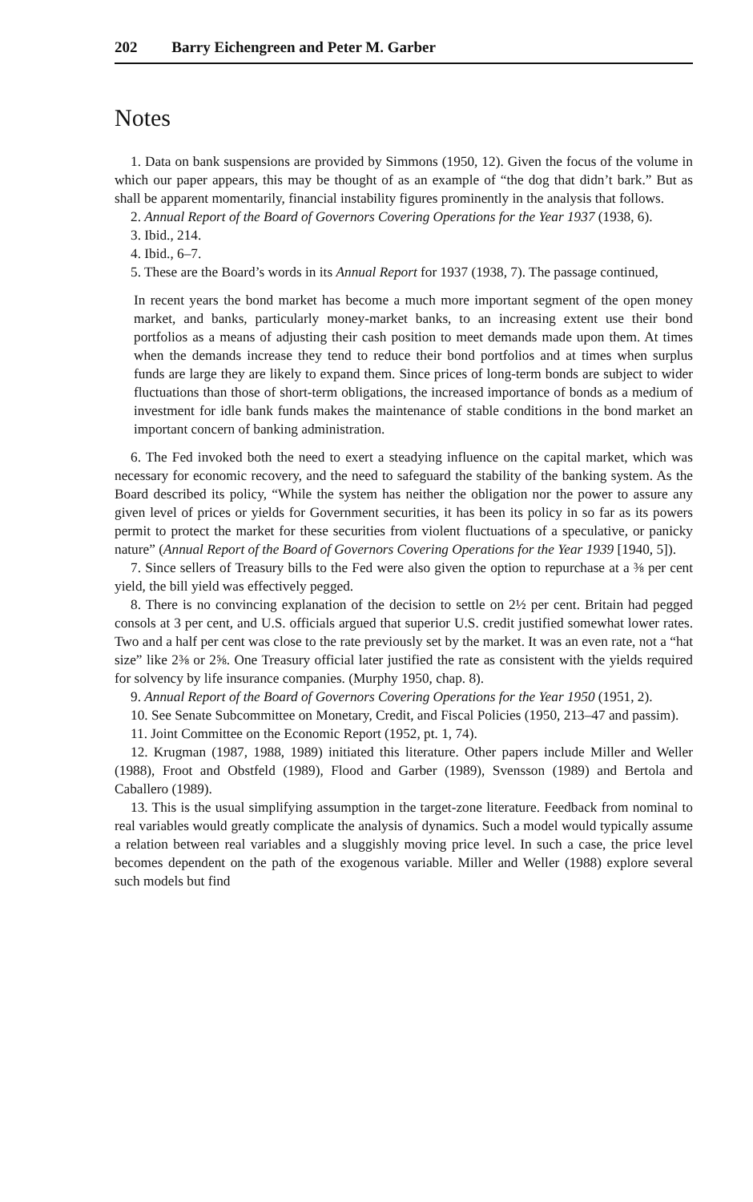202 Barry Eichengreen and Peter M. Garber
Notes
1. Data on bank suspensions are provided by Simmons (1950, 12). Given the focus of the volume in which our paper appears, this may be thought of as an example of “the dog that didn’t bark.” But as shall be apparent momentarily, financial instability figures prominently in the analysis that follows.
2. Annual Report of the Board of Governors Covering Operations for the Year 1937 (1938, 6).
3. Ibid., 214.
4. Ibid., 6–7.
5. These are the Board’s words in its Annual Report for 1937 (1938, 7). The passage continued,
In recent years the bond market has become a much more important segment of the open money market, and banks, particularly money-market banks, to an increasing extent use their bond portfolios as a means of adjusting their cash position to meet demands made upon them. At times when the demands increase they tend to reduce their bond portfolios and at times when surplus funds are large they are likely to expand them. Since prices of long-term bonds are subject to wider fluctuations than those of short-term obligations, the increased importance of bonds as a medium of investment for idle bank funds makes the maintenance of stable conditions in the bond market an important concern of banking administration.
6. The Fed invoked both the need to exert a steadying influence on the capital market, which was necessary for economic recovery, and the need to safeguard the stability of the banking system. As the Board described its policy, “While the system has neither the obligation nor the power to assure any given level of prices or yields for Government securities, it has been its policy in so far as its powers permit to protect the market for these securities from violent fluctuations of a speculative, or panicky nature” (Annual Report of the Board of Governors Covering Operations for the Year 1939 [1940, 5]).
7. Since sellers of Treasury bills to the Fed were also given the option to repurchase at a ⅜ per cent yield, the bill yield was effectively pegged.
8. There is no convincing explanation of the decision to settle on 2½ per cent. Britain had pegged consols at 3 per cent, and U.S. officials argued that superior U.S. credit justified somewhat lower rates. Two and a half per cent was close to the rate previously set by the market. It was an even rate, not a “hat size” like 2⅜ or 2⅝. One Treasury official later justified the rate as consistent with the yields required for solvency by life insurance companies. (Murphy 1950, chap. 8).
9. Annual Report of the Board of Governors Covering Operations for the Year 1950 (1951, 2).
10. See Senate Subcommittee on Monetary, Credit, and Fiscal Policies (1950, 213–47 and passim).
11. Joint Committee on the Economic Report (1952, pt. 1, 74).
12. Krugman (1987, 1988, 1989) initiated this literature. Other papers include Miller and Weller (1988), Froot and Obstfeld (1989), Flood and Garber (1989), Svensson (1989) and Bertola and Caballero (1989).
13. This is the usual simplifying assumption in the target-zone literature. Feedback from nominal to real variables would greatly complicate the analysis of dynamics. Such a model would typically assume a relation between real variables and a sluggishly moving price level. In such a case, the price level becomes dependent on the path of the exogenous variable. Miller and Weller (1988) explore several such models but find